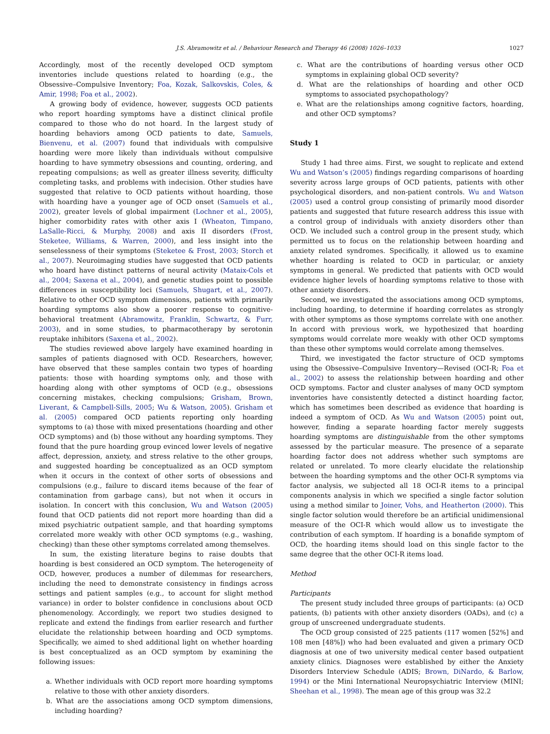J.S. Abramowitz et al. / Behaviour Research and Therapy 46 (2008) 1026–1033 1027
Accordingly, most of the recently developed OCD symptom inventories include questions related to hoarding (e.g., the Obsessive–Compulsive Inventory; Foa, Kozak, Salkovskis, Coles, & Amir, 1998; Foa et al., 2002).
A growing body of evidence, however, suggests OCD patients who report hoarding symptoms have a distinct clinical profile compared to those who do not hoard. In the largest study of hoarding behaviors among OCD patients to date, Samuels, Bienvenu, et al. (2007) found that individuals with compulsive hoarding were more likely than individuals without compulsive hoarding to have symmetry obsessions and counting, ordering, and repeating compulsions; as well as greater illness severity, difficulty completing tasks, and problems with indecision. Other studies have suggested that relative to OCD patients without hoarding, those with hoarding have a younger age of OCD onset (Samuels et al., 2002), greater levels of global impairment (Lochner et al., 2005), higher comorbidity rates with other axis I (Wheaton, Timpano, LaSalle-Ricci, & Murphy, 2008) and axis II disorders (Frost, Steketee, Williams, & Warren, 2000), and less insight into the senselessness of their symptoms (Steketee & Frost, 2003; Storch et al., 2007). Neuroimaging studies have suggested that OCD patients who hoard have distinct patterns of neural activity (Mataix-Cols et al., 2004; Saxena et al., 2004), and genetic studies point to possible differences in susceptibility loci (Samuels, Shugart, et al., 2007). Relative to other OCD symptom dimensions, patients with primarily hoarding symptoms also show a poorer response to cognitive-behavioral treatment (Abramowitz, Franklin, Schwartz, & Furr, 2003), and in some studies, to pharmacotherapy by serotonin reuptake inhibitors (Saxena et al., 2002).
The studies reviewed above largely have examined hoarding in samples of patients diagnosed with OCD. Researchers, however, have observed that these samples contain two types of hoarding patients: those with hoarding symptoms only, and those with hoarding along with other symptoms of OCD (e.g., obsessions concerning mistakes, checking compulsions; Grisham, Brown, Liverant, & Campbell-Sills, 2005; Wu & Watson, 2005). Grisham et al. (2005) compared OCD patients reporting only hoarding symptoms to (a) those with mixed presentations (hoarding and other OCD symptoms) and (b) those without any hoarding symptoms. They found that the pure hoarding group evinced lower levels of negative affect, depression, anxiety, and stress relative to the other groups, and suggested hoarding be conceptualized as an OCD symptom when it occurs in the context of other sorts of obsessions and compulsions (e.g., failure to discard items because of the fear of contamination from garbage cans), but not when it occurs in isolation. In concert with this conclusion, Wu and Watson (2005) found that OCD patients did not report more hoarding than did a mixed psychiatric outpatient sample, and that hoarding symptoms correlated more weakly with other OCD symptoms (e.g., washing, checking) than these other symptoms correlated among themselves.
In sum, the existing literature begins to raise doubts that hoarding is best considered an OCD symptom. The heterogeneity of OCD, however, produces a number of dilemmas for researchers, including the need to demonstrate consistency in findings across settings and patient samples (e.g., to account for slight method variance) in order to bolster confidence in conclusions about OCD phenomenology. Accordingly, we report two studies designed to replicate and extend the findings from earlier research and further elucidate the relationship between hoarding and OCD symptoms. Specifically, we aimed to shed additional light on whether hoarding is best conceptualized as an OCD symptom by examining the following issues:
a. Whether individuals with OCD report more hoarding symptoms relative to those with other anxiety disorders.
b. What are the associations among OCD symptom dimensions, including hoarding?
c. What are the contributions of hoarding versus other OCD symptoms in explaining global OCD severity?
d. What are the relationships of hoarding and other OCD symptoms to associated psychopathology?
e. What are the relationships among cognitive factors, hoarding, and other OCD symptoms?
Study 1
Study 1 had three aims. First, we sought to replicate and extend Wu and Watson’s (2005) findings regarding comparisons of hoarding severity across large groups of OCD patients, patients with other psychological disorders, and non-patient controls. Wu and Watson (2005) used a control group consisting of primarily mood disorder patients and suggested that future research address this issue with a control group of individuals with anxiety disorders other than OCD. We included such a control group in the present study, which permitted us to focus on the relationship between hoarding and anxiety related syndromes. Specifically, it allowed us to examine whether hoarding is related to OCD in particular, or anxiety symptoms in general. We predicted that patients with OCD would evidence higher levels of hoarding symptoms relative to those with other anxiety disorders.
Second, we investigated the associations among OCD symptoms, including hoarding, to determine if hoarding correlates as strongly with other symptoms as those symptoms correlate with one another. In accord with previous work, we hypothesized that hoarding symptoms would correlate more weakly with other OCD symptoms than these other symptoms would correlate among themselves.
Third, we investigated the factor structure of OCD symptoms using the Obsessive–Compulsive Inventory—Revised (OCI-R; Foa et al., 2002) to assess the relationship between hoarding and other OCD symptoms. Factor and cluster analyses of many OCD symptom inventories have consistently detected a distinct hoarding factor, which has sometimes been described as evidence that hoarding is indeed a symptom of OCD. As Wu and Watson (2005) point out, however, finding a separate hoarding factor merely suggests hoarding symptoms are distinguishable from the other symptoms assessed by the particular measure. The presence of a separate hoarding factor does not address whether such symptoms are related or unrelated. To more clearly elucidate the relationship between the hoarding symptoms and the other OCI-R symptoms via factor analysis, we subjected all 18 OCI-R items to a principal components analysis in which we specified a single factor solution using a method similar to Joiner, Vohs, and Heatherton (2000). This single factor solution would therefore be an artificial unidimensional measure of the OCI-R which would allow us to investigate the contribution of each symptom. If hoarding is a bonafide symptom of OCD, the hoarding items should load on this single factor to the same degree that the other OCI-R items load.
Method
Participants
The present study included three groups of participants: (a) OCD patients, (b) patients with other anxiety disorders (OADs), and (c) a group of unscreened undergraduate students.
The OCD group consisted of 225 patients (117 women [52%] and 108 men [48%]) who had been evaluated and given a primary OCD diagnosis at one of two university medical center based outpatient anxiety clinics. Diagnoses were established by either the Anxiety Disorders Interview Schedule (ADIS; Brown, DiNardo, & Barlow, 1994) or the Mini International Neuropsychiatric Interview (MINI; Sheehan et al., 1998). The mean age of this group was 32.2